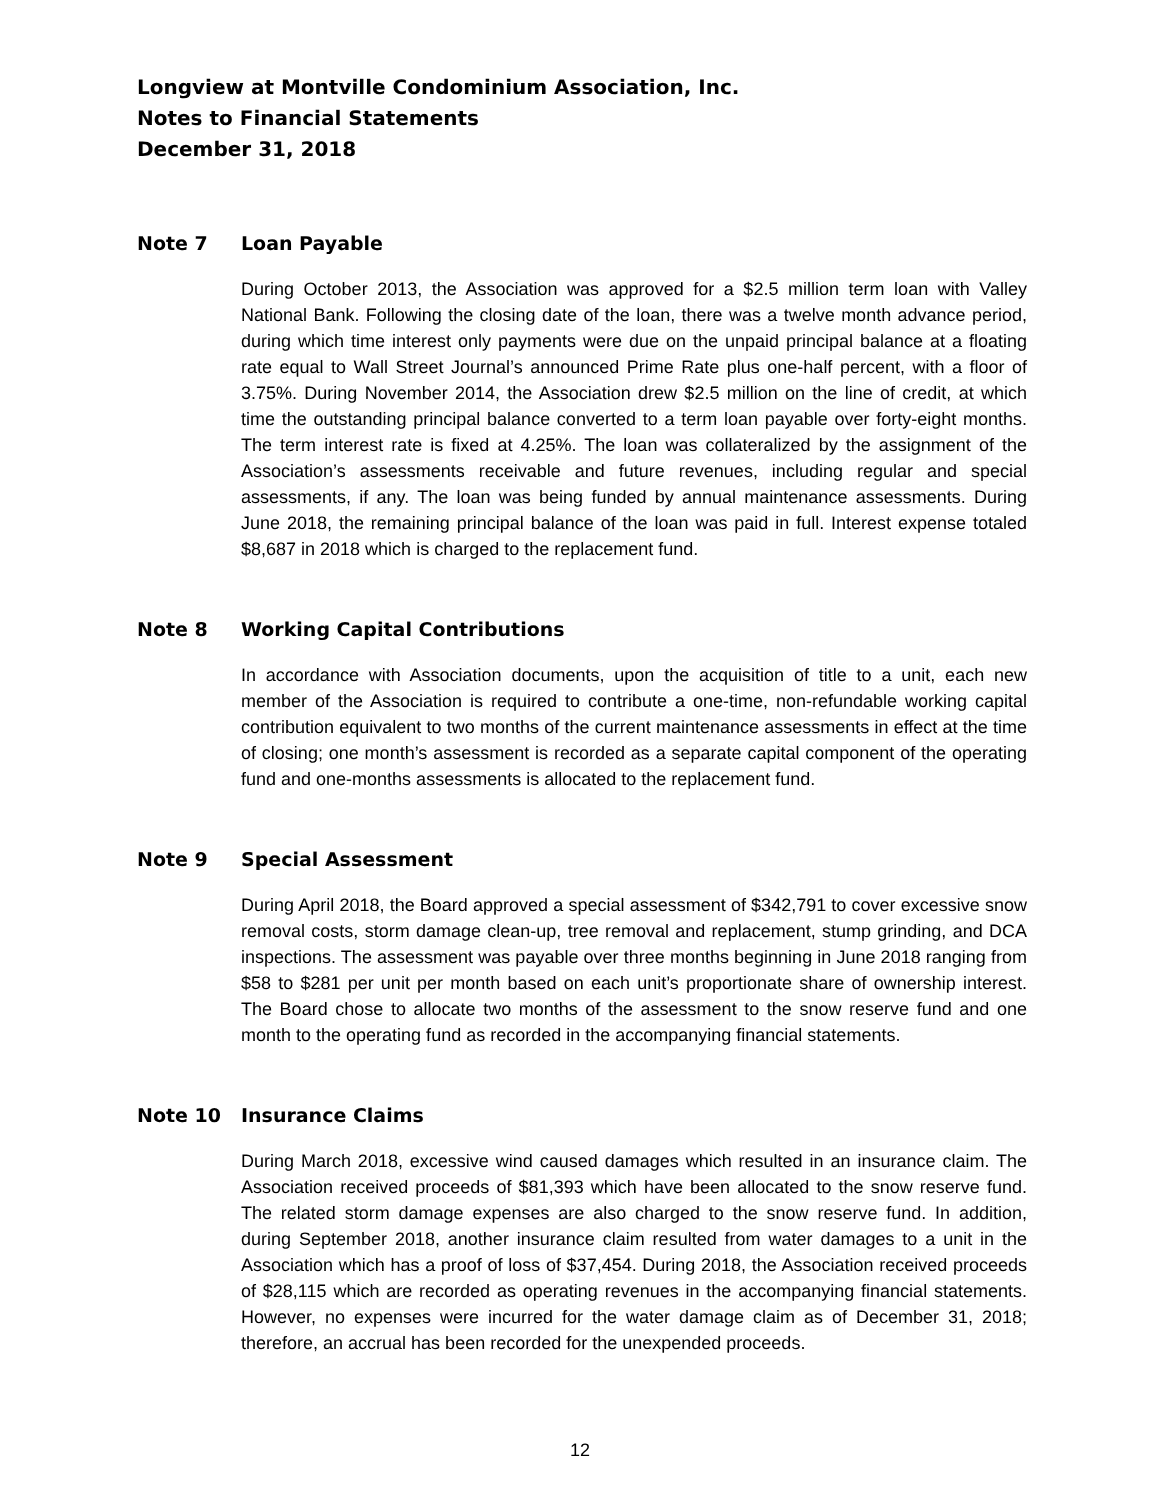Longview at Montville Condominium Association, Inc.
Notes to Financial Statements
December 31, 2018
Note 7 Loan Payable
During October 2013, the Association was approved for a $2.5 million term loan with Valley National Bank. Following the closing date of the loan, there was a twelve month advance period, during which time interest only payments were due on the unpaid principal balance at a floating rate equal to Wall Street Journal’s announced Prime Rate plus one-half percent, with a floor of 3.75%. During November 2014, the Association drew $2.5 million on the line of credit, at which time the outstanding principal balance converted to a term loan payable over forty-eight months. The term interest rate is fixed at 4.25%. The loan was collateralized by the assignment of the Association’s assessments receivable and future revenues, including regular and special assessments, if any. The loan was being funded by annual maintenance assessments. During June 2018, the remaining principal balance of the loan was paid in full. Interest expense totaled $8,687 in 2018 which is charged to the replacement fund.
Note 8 Working Capital Contributions
In accordance with Association documents, upon the acquisition of title to a unit, each new member of the Association is required to contribute a one-time, non-refundable working capital contribution equivalent to two months of the current maintenance assessments in effect at the time of closing; one month’s assessment is recorded as a separate capital component of the operating fund and one-months assessments is allocated to the replacement fund.
Note 9 Special Assessment
During April 2018, the Board approved a special assessment of $342,791 to cover excessive snow removal costs, storm damage clean-up, tree removal and replacement, stump grinding, and DCA inspections. The assessment was payable over three months beginning in June 2018 ranging from $58 to $281 per unit per month based on each unit’s proportionate share of ownership interest. The Board chose to allocate two months of the assessment to the snow reserve fund and one month to the operating fund as recorded in the accompanying financial statements.
Note 10 Insurance Claims
During March 2018, excessive wind caused damages which resulted in an insurance claim. The Association received proceeds of $81,393 which have been allocated to the snow reserve fund. The related storm damage expenses are also charged to the snow reserve fund. In addition, during September 2018, another insurance claim resulted from water damages to a unit in the Association which has a proof of loss of $37,454. During 2018, the Association received proceeds of $28,115 which are recorded as operating revenues in the accompanying financial statements. However, no expenses were incurred for the water damage claim as of December 31, 2018; therefore, an accrual has been recorded for the unexpended proceeds.
12